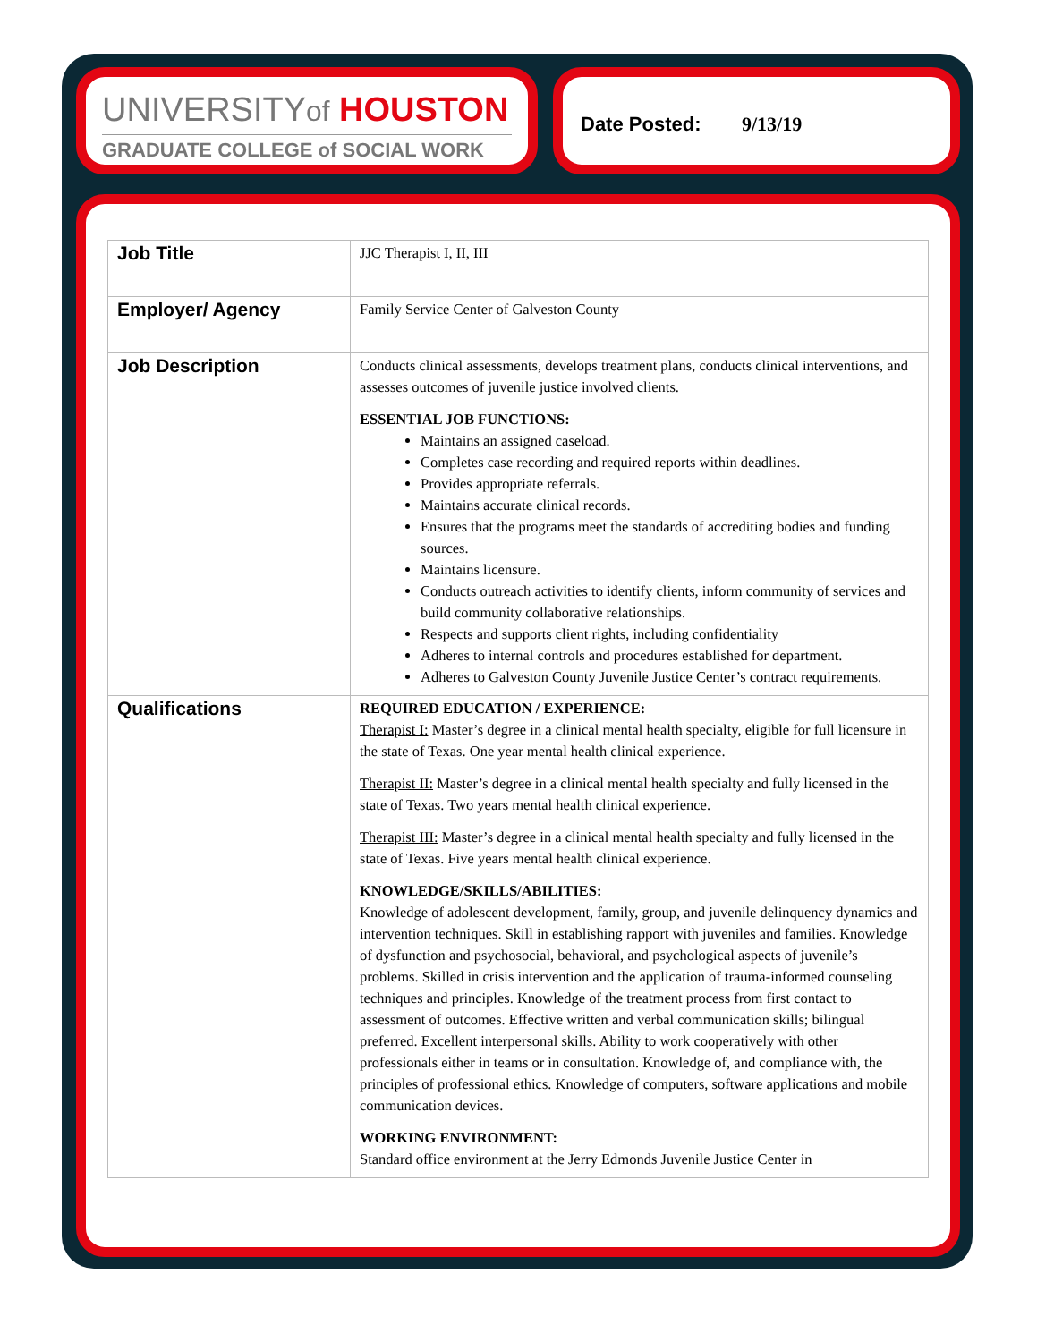UNIVERSITYof HOUSTON
GRADUATE COLLEGE of SOCIAL WORK
Date Posted: 9/13/19
| Job Title | JJC Therapist I, II, III |
| Employer/ Agency | Family Service Center of Galveston County |
| Job Description | Conducts clinical assessments, develops treatment plans, conducts clinical interventions, and assesses outcomes of juvenile justice involved clients. ESSENTIAL JOB FUNCTIONS: Maintains an assigned caseload. Completes case recording and required reports within deadlines. Provides appropriate referrals. Maintains accurate clinical records. Ensures that the programs meet the standards of accrediting bodies and funding sources. Maintains licensure. Conducts outreach activities to identify clients, inform community of services and build community collaborative relationships. Respects and supports client rights, including confidentiality Adheres to internal controls and procedures established for department. Adheres to Galveston County Juvenile Justice Center’s contract requirements. |
| Qualifications | REQUIRED EDUCATION / EXPERIENCE: Therapist I: Master’s degree in a clinical mental health specialty, eligible for full licensure in the state of Texas. One year mental health clinical experience. Therapist II: Master’s degree in a clinical mental health specialty and fully licensed in the state of Texas. Two years mental health clinical experience. Therapist III: Master’s degree in a clinical mental health specialty and fully licensed in the state of Texas. Five years mental health clinical experience. KNOWLEDGE/SKILLS/ABILITIES: Knowledge of adolescent development, family, group, and juvenile delinquency dynamics and intervention techniques. Skill in establishing rapport with juveniles and families. Knowledge of dysfunction and psychosocial, behavioral, and psychological aspects of juvenile’s problems. Skilled in crisis intervention and the application of trauma-informed counseling techniques and principles. Knowledge of the treatment process from first contact to assessment of outcomes. Effective written and verbal communication skills; bilingual preferred. Excellent interpersonal skills. Ability to work cooperatively with other professionals either in teams or in consultation. Knowledge of, and compliance with, the principles of professional ethics. Knowledge of computers, software applications and mobile communication devices. WORKING ENVIRONMENT: Standard office environment at the Jerry Edmonds Juvenile Justice Center in |